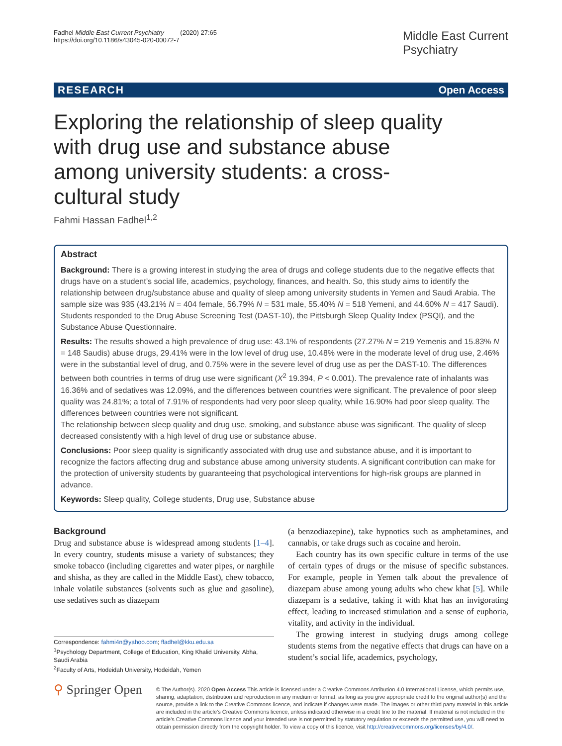Fadhel Middle East Current Psychiatry (2020) 27:65
https://doi.org/10.1186/s43045-020-00072-7
Middle East Current
Psychiatry
RESEARCH Open Access
Exploring the relationship of sleep quality with drug use and substance abuse among university students: a cross-cultural study
Fahmi Hassan Fadhel<sup>1,2</sup>
Abstract
Background: There is a growing interest in studying the area of drugs and college students due to the negative effects that drugs have on a student’s social life, academics, psychology, finances, and health. So, this study aims to identify the relationship between drug/substance abuse and quality of sleep among university students in Yemen and Saudi Arabia. The sample size was 935 (43.21% N = 404 female, 56.79% N = 531 male, 55.40% N = 518 Yemeni, and 44.60% N = 417 Saudi). Students responded to the Drug Abuse Screening Test (DAST-10), the Pittsburgh Sleep Quality Index (PSQI), and the Substance Abuse Questionnaire.
Results: The results showed a high prevalence of drug use: 43.1% of respondents (27.27% N = 219 Yemenis and 15.83% N = 148 Saudis) abuse drugs, 29.41% were in the low level of drug use, 10.48% were in the moderate level of drug use, 2.46% were in the substantial level of drug, and 0.75% were in the severe level of drug use as per the DAST-10. The differences between both countries in terms of drug use were significant (X<sup>2</sup> 19.394, P < 0.001). The prevalence rate of inhalants was 16.36% and of sedatives was 12.09%, and the differences between countries were significant. The prevalence of poor sleep quality was 24.81%; a total of 7.91% of respondents had very poor sleep quality, while 16.90% had poor sleep quality. The differences between countries were not significant.
The relationship between sleep quality and drug use, smoking, and substance abuse was significant. The quality of sleep decreased consistently with a high level of drug use or substance abuse.
Conclusions: Poor sleep quality is significantly associated with drug use and substance abuse, and it is important to recognize the factors affecting drug and substance abuse among university students. A significant contribution can make for the protection of university students by guaranteeing that psychological interventions for high-risk groups are planned in advance.
Keywords: Sleep quality, College students, Drug use, Substance abuse
Background
Drug and substance abuse is widespread among students [1–4]. In every country, students misuse a variety of substances; they smoke tobacco (including cigarettes and water pipes, or narghile and shisha, as they are called in the Middle East), chew tobacco, inhale volatile substances (solvents such as glue and gasoline), use sedatives such as diazepam
Correspondence: fahmi4n@yahoo.com; ffadhel@kku.edu.sa
<sup>1</sup> Psychology Department, College of Education, King Khalid University, Abha, Saudi Arabia
<sup>2</sup> Faculty of Arts, Hodeidah University, Hodeidah, Yemen
(a benzodiazepine), take hypnotics such as amphetamines, and cannabis, or take drugs such as cocaine and heroin.
Each country has its own specific culture in terms of the use of certain types of drugs or the misuse of specific substances. For example, people in Yemen talk about the prevalence of diazepam abuse among young adults who chew khat [5]. While diazepam is a sedative, taking it with khat has an invigorating effect, leading to increased stimulation and a sense of euphoria, vitality, and activity in the individual.
The growing interest in studying drugs among college students stems from the negative effects that drugs can have on a student’s social life, academics, psychology,
⚲ Springer Open
© The Author(s). 2020 Open Access This article is licensed under a Creative Commons Attribution 4.0 International License, which permits use, sharing, adaptation, distribution and reproduction in any medium or format, as long as you give appropriate credit to the original author(s) and the source, provide a link to the Creative Commons licence, and indicate if changes were made. The images or other third party material in this article are included in the article's Creative Commons licence, unless indicated otherwise in a credit line to the material. If material is not included in the article's Creative Commons licence and your intended use is not permitted by statutory regulation or exceeds the permitted use, you will need to obtain permission directly from the copyright holder. To view a copy of this licence, visit http://creativecommons.org/licenses/by/4.0/.